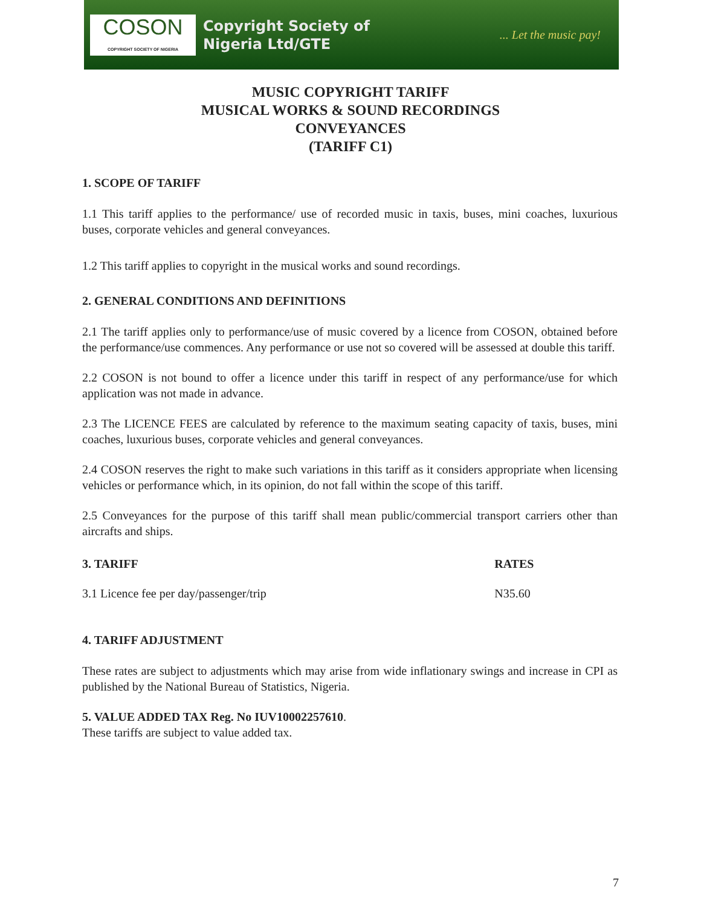COSON
COPYRIGHT SOCIETY OF NIGERIA
Copyright Society of
Nigeria Ltd/GTE
... Let the music pay!
MUSIC COPYRIGHT TARIFF
MUSICAL WORKS & SOUND RECORDINGS
CONVEYANCES
(TARIFF C1)
1. SCOPE OF TARIFF
1.1 This tariff applies to the performance/ use of recorded music in taxis, buses, mini coaches, luxurious buses, corporate vehicles and general conveyances.
1.2 This tariff applies to copyright in the musical works and sound recordings.
2. GENERAL CONDITIONS AND DEFINITIONS
2.1 The tariff applies only to performance/use of music covered by a licence from COSON, obtained before the performance/use commences. Any performance or use not so covered will be assessed at double this tariff.
2.2 COSON is not bound to offer a licence under this tariff in respect of any performance/use for which application was not made in advance.
2.3 The LICENCE FEES are calculated by reference to the maximum seating capacity of taxis, buses, mini coaches, luxurious buses, corporate vehicles and general conveyances.
2.4 COSON reserves the right to make such variations in this tariff as it considers appropriate when licensing vehicles or performance which, in its opinion, do not fall within the scope of this tariff.
2.5 Conveyances for the purpose of this tariff shall mean public/commercial transport carriers other than aircrafts and ships.
| 3. TARIFF | RATES |
| --- | --- |
| 3.1 Licence fee per day/passenger/trip | N35.60 |
4. TARIFF ADJUSTMENT
These rates are subject to adjustments which may arise from wide inflationary swings and increase in CPI as published by the National Bureau of Statistics, Nigeria.
5. VALUE ADDED TAX Reg. No IUV10002257610.
These tariffs are subject to value added tax.
7